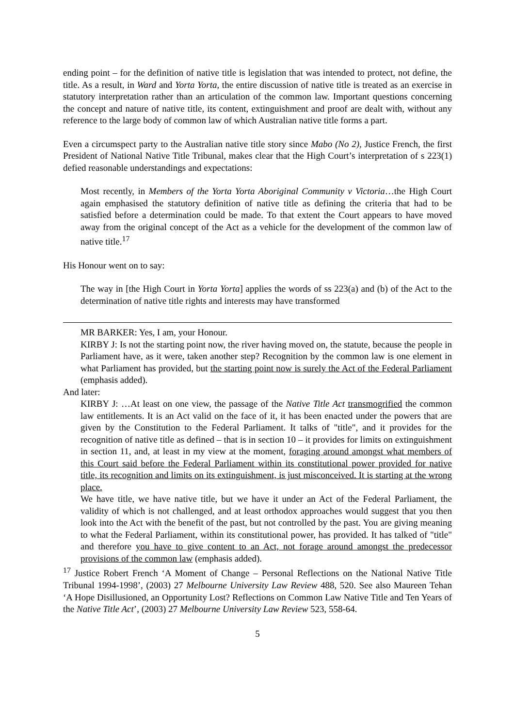ending point – for the definition of native title is legislation that was intended to protect, not define, the title. As a result, in Ward and Yorta Yorta, the entire discussion of native title is treated as an exercise in statutory interpretation rather than an articulation of the common law. Important questions concerning the concept and nature of native title, its content, extinguishment and proof are dealt with, without any reference to the large body of common law of which Australian native title forms a part.
Even a circumspect party to the Australian native title story since Mabo (No 2), Justice French, the first President of National Native Title Tribunal, makes clear that the High Court’s interpretation of s 223(1) defied reasonable understandings and expectations:
Most recently, in Members of the Yorta Yorta Aboriginal Community v Victoria…the High Court again emphasised the statutory definition of native title as defining the criteria that had to be satisfied before a determination could be made. To that extent the Court appears to have moved away from the original concept of the Act as a vehicle for the development of the common law of native title.<sup>17</sup>
His Honour went on to say:
The way in [the High Court in Yorta Yorta] applies the words of ss 223(a) and (b) of the Act to the determination of native title rights and interests may have transformed
MR BARKER: Yes, I am, your Honour.
KIRBY J: Is not the starting point now, the river having moved on, the statute, because the people in Parliament have, as it were, taken another step? Recognition by the common law is one element in what Parliament has provided, but the starting point now is surely the Act of the Federal Parliament (emphasis added).
And later:
KIRBY J: …At least on one view, the passage of the Native Title Act transmogrified the common law entitlements. It is an Act valid on the face of it, it has been enacted under the powers that are given by the Constitution to the Federal Parliament. It talks of "title", and it provides for the recognition of native title as defined – that is in section 10 – it provides for limits on extinguishment in section 11, and, at least in my view at the moment, foraging around amongst what members of this Court said before the Federal Parliament within its constitutional power provided for native title, its recognition and limits on its extinguishment, is just misconceived. It is starting at the wrong place.
We have title, we have native title, but we have it under an Act of the Federal Parliament, the validity of which is not challenged, and at least orthodox approaches would suggest that you then look into the Act with the benefit of the past, but not controlled by the past. You are giving meaning to what the Federal Parliament, within its constitutional power, has provided. It has talked of "title" and therefore you have to give content to an Act, not forage around amongst the predecessor provisions of the common law (emphasis added).
<sup>17</sup> Justice Robert French ‘A Moment of Change – Personal Reflections on the National Native Title Tribunal 1994-1998’, (2003) 27 Melbourne University Law Review 488, 520. See also Maureen Tehan ‘A Hope Disillusioned, an Opportunity Lost? Reflections on Common Law Native Title and Ten Years of the Native Title Act’, (2003) 27 Melbourne University Law Review 523, 558-64.
5